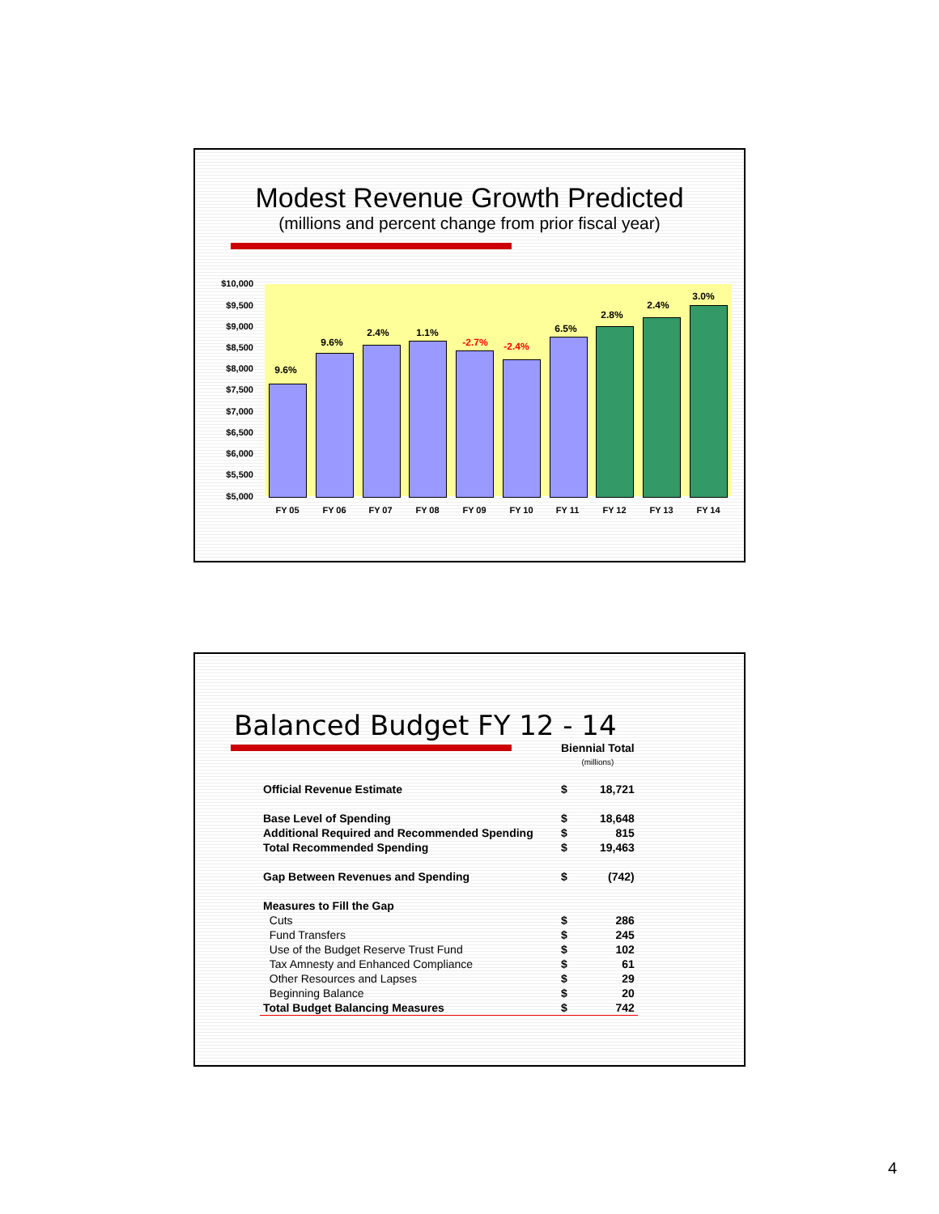Modest Revenue Growth Predicted
(millions and percent change from prior fiscal year)
$10,000
$9,500
$9,000
$8,500
$8,000
$7,500
$7,000
$6,500
$6,000
$5,500
$5,000
9.6%
9.6%
2.4% 1.1%
-2.7% -2.4%
6.5%
2.8%
2.4%
3.0%
FY 05 FY 06 FY 07 FY 08 FY 09 FY 10 FY 11 FY 12 FY 13 FY 14
Balanced Budget FY 12 - 14
| | Biennial Total (millions) | |
| Official Revenue Estimate | $ | 18,721 |
| Base Level of Spending | $ | 18,648 |
| Additional Required and Recommended Spending | $ | 815 |
| Total Recommended Spending | $ | 19,463 |
| Gap Between Revenues and Spending | $ | (742) |
| Measures to Fill the Gap | | |
| Cuts | $ | 286 |
| Fund Transfers | $ | 245 |
| Use of the Budget Reserve Trust Fund | $ | 102 |
| Tax Amnesty and Enhanced Compliance | $ | 61 |
| Other Resources and Lapses | $ | 29 |
| Beginning Balance | $ | 20 |
| Total Budget Balancing Measures | $ | 742 |
4